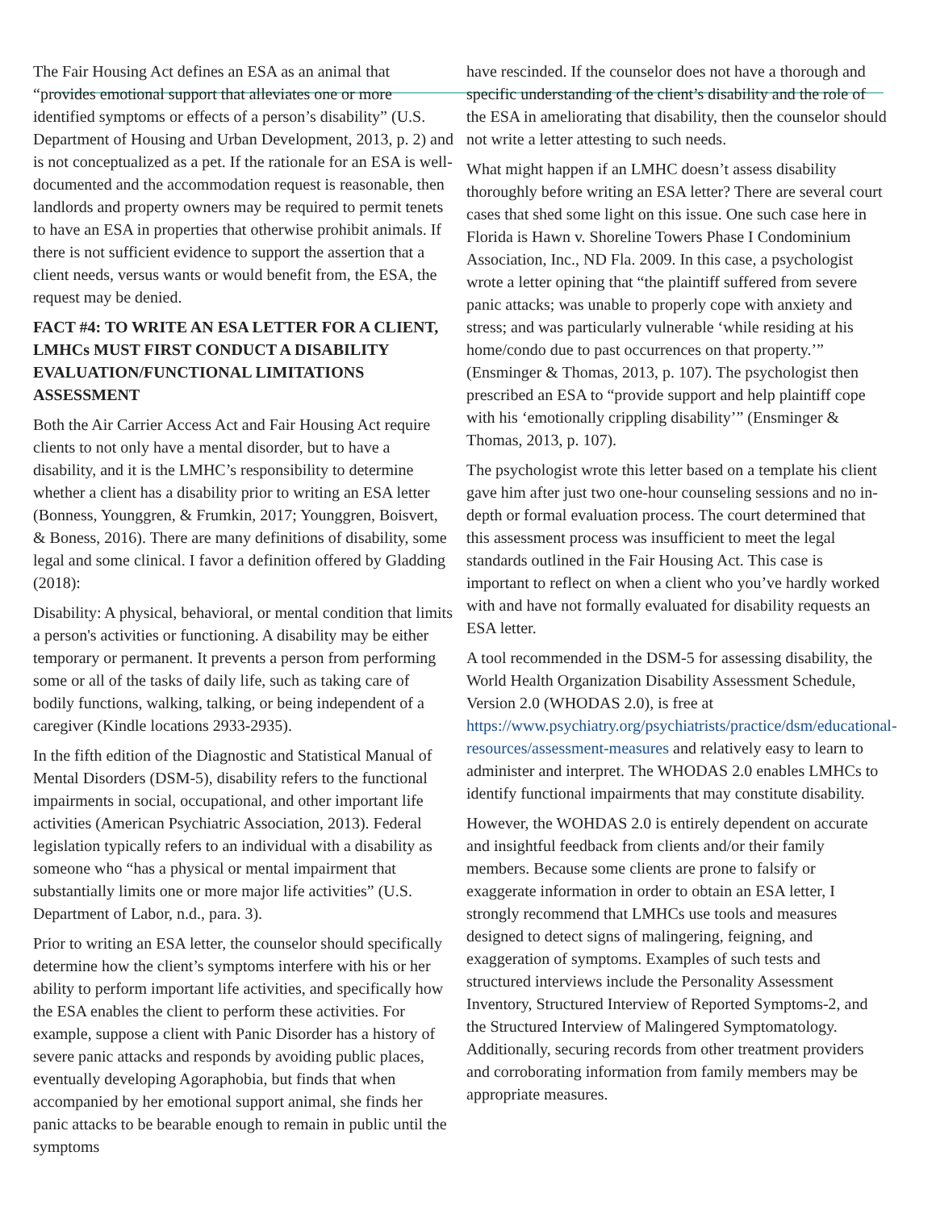The Fair Housing Act defines an ESA as an animal that “provides emotional support that alleviates one or more identified symptoms or effects of a person’s disability” (U.S. Department of Housing and Urban Development, 2013, p. 2) and is not conceptualized as a pet. If the rationale for an ESA is well-documented and the accommodation request is reasonable, then landlords and property owners may be required to permit tenets to have an ESA in properties that otherwise prohibit animals. If there is not sufficient evidence to support the assertion that a client needs, versus wants or would benefit from, the ESA, the request may be denied.
FACT #4: TO WRITE AN ESA LETTER FOR A CLIENT, LMHCs MUST FIRST CONDUCT A DISABILITY EVALUATION/FUNCTIONAL LIMITATIONS ASSESSMENT
Both the Air Carrier Access Act and Fair Housing Act require clients to not only have a mental disorder, but to have a disability, and it is the LMHC’s responsibility to determine whether a client has a disability prior to writing an ESA letter (Bonness, Younggren, & Frumkin, 2017; Younggren, Boisvert, & Boness, 2016). There are many definitions of disability, some legal and some clinical. I favor a definition offered by Gladding (2018):
Disability: A physical, behavioral, or mental condition that limits a person's activities or functioning. A disability may be either temporary or permanent. It prevents a person from performing some or all of the tasks of daily life, such as taking care of bodily functions, walking, talking, or being independent of a caregiver (Kindle locations 2933-2935).
In the fifth edition of the Diagnostic and Statistical Manual of Mental Disorders (DSM-5), disability refers to the functional impairments in social, occupational, and other important life activities (American Psychiatric Association, 2013). Federal legislation typically refers to an individual with a disability as someone who “has a physical or mental impairment that substantially limits one or more major life activities” (U.S. Department of Labor, n.d., para. 3).
Prior to writing an ESA letter, the counselor should specifically determine how the client’s symptoms interfere with his or her ability to perform important life activities, and specifically how the ESA enables the client to perform these activities. For example, suppose a client with Panic Disorder has a history of severe panic attacks and responds by avoiding public places, eventually developing Agoraphobia, but finds that when accompanied by her emotional support animal, she finds her panic attacks to be bearable enough to remain in public until the symptoms
have rescinded. If the counselor does not have a thorough and specific understanding of the client’s disability and the role of the ESA in ameliorating that disability, then the counselor should not write a letter attesting to such needs.
What might happen if an LMHC doesn’t assess disability thoroughly before writing an ESA letter? There are several court cases that shed some light on this issue. One such case here in Florida is Hawn v. Shoreline Towers Phase I Condominium Association, Inc., ND Fla. 2009. In this case, a psychologist wrote a letter opining that “the plaintiff suffered from severe panic attacks; was unable to properly cope with anxiety and stress; and was particularly vulnerable ‘while residing at his home/condo due to past occurrences on that property.’” (Ensminger & Thomas, 2013, p. 107). The psychologist then prescribed an ESA to “provide support and help plaintiff cope with his ‘emotionally crippling disability’” (Ensminger & Thomas, 2013, p. 107).
The psychologist wrote this letter based on a template his client gave him after just two one-hour counseling sessions and no in-depth or formal evaluation process. The court determined that this assessment process was insufficient to meet the legal standards outlined in the Fair Housing Act. This case is important to reflect on when a client who you’ve hardly worked with and have not formally evaluated for disability requests an ESA letter.
A tool recommended in the DSM-5 for assessing disability, the World Health Organization Disability Assessment Schedule, Version 2.0 (WHODAS 2.0), is free at https://www.psychiatry.org/psychiatrists/practice/dsm/educational-resources/assessment-measures and relatively easy to learn to administer and interpret. The WHODAS 2.0 enables LMHCs to identify functional impairments that may constitute disability.
However, the WOHDAS 2.0 is entirely dependent on accurate and insightful feedback from clients and/or their family members. Because some clients are prone to falsify or exaggerate information in order to obtain an ESA letter, I strongly recommend that LMHCs use tools and measures designed to detect signs of malingering, feigning, and exaggeration of symptoms. Examples of such tests and structured interviews include the Personality Assessment Inventory, Structured Interview of Reported Symptoms-2, and the Structured Interview of Malingered Symptomatology. Additionally, securing records from other treatment providers and corroborating information from family members may be appropriate measures.